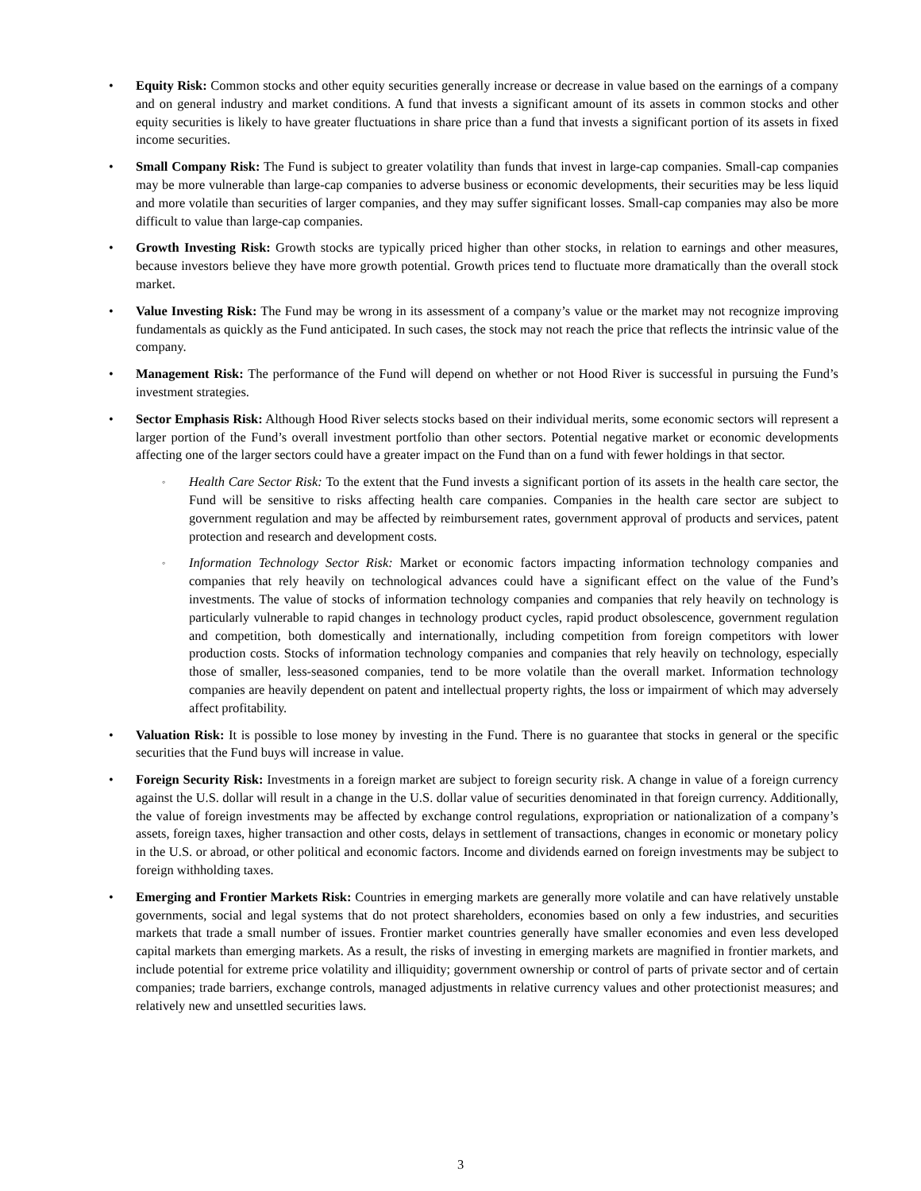• Equity Risk: Common stocks and other equity securities generally increase or decrease in value based on the earnings of a company and on general industry and market conditions. A fund that invests a significant amount of its assets in common stocks and other equity securities is likely to have greater fluctuations in share price than a fund that invests a significant portion of its assets in fixed income securities.
• Small Company Risk: The Fund is subject to greater volatility than funds that invest in large-cap companies. Small-cap companies may be more vulnerable than large-cap companies to adverse business or economic developments, their securities may be less liquid and more volatile than securities of larger companies, and they may suffer significant losses. Small-cap companies may also be more difficult to value than large-cap companies.
• Growth Investing Risk: Growth stocks are typically priced higher than other stocks, in relation to earnings and other measures, because investors believe they have more growth potential. Growth prices tend to fluctuate more dramatically than the overall stock market.
• Value Investing Risk: The Fund may be wrong in its assessment of a company’s value or the market may not recognize improving fundamentals as quickly as the Fund anticipated. In such cases, the stock may not reach the price that reflects the intrinsic value of the company.
• Management Risk: The performance of the Fund will depend on whether or not Hood River is successful in pursuing the Fund’s investment strategies.
• Sector Emphasis Risk: Although Hood River selects stocks based on their individual merits, some economic sectors will represent a larger portion of the Fund’s overall investment portfolio than other sectors. Potential negative market or economic developments affecting one of the larger sectors could have a greater impact on the Fund than on a fund with fewer holdings in that sector.
◦
Health Care Sector Risk: To the extent that the Fund invests a significant portion of its assets in the health care sector, the Fund will be sensitive to risks affecting health care companies. Companies in the health care sector are subject to government regulation and may be affected by reimbursement rates, government approval of products and services, patent protection and research and development costs.
◦
Information Technology Sector Risk: Market or economic factors impacting information technology companies and companies that rely heavily on technological advances could have a significant effect on the value of the Fund’s investments. The value of stocks of information technology companies and companies that rely heavily on technology is particularly vulnerable to rapid changes in technology product cycles, rapid product obsolescence, government regulation and competition, both domestically and internationally, including competition from foreign competitors with lower production costs. Stocks of information technology companies and companies that rely heavily on technology, especially those of smaller, less-seasoned companies, tend to be more volatile than the overall market. Information technology companies are heavily dependent on patent and intellectual property rights, the loss or impairment of which may adversely affect profitability.
• Valuation Risk: It is possible to lose money by investing in the Fund. There is no guarantee that stocks in general or the specific securities that the Fund buys will increase in value.
• Foreign Security Risk: Investments in a foreign market are subject to foreign security risk. A change in value of a foreign currency against the U.S. dollar will result in a change in the U.S. dollar value of securities denominated in that foreign currency. Additionally, the value of foreign investments may be affected by exchange control regulations, expropriation or nationalization of a company’s assets, foreign taxes, higher transaction and other costs, delays in settlement of transactions, changes in economic or monetary policy in the U.S. or abroad, or other political and economic factors. Income and dividends earned on foreign investments may be subject to foreign withholding taxes.
• Emerging and Frontier Markets Risk: Countries in emerging markets are generally more volatile and can have relatively unstable governments, social and legal systems that do not protect shareholders, economies based on only a few industries, and securities markets that trade a small number of issues. Frontier market countries generally have smaller economies and even less developed capital markets than emerging markets. As a result, the risks of investing in emerging markets are magnified in frontier markets, and include potential for extreme price volatility and illiquidity; government ownership or control of parts of private sector and of certain companies; trade barriers, exchange controls, managed adjustments in relative currency values and other protectionist measures; and relatively new and unsettled securities laws.
3